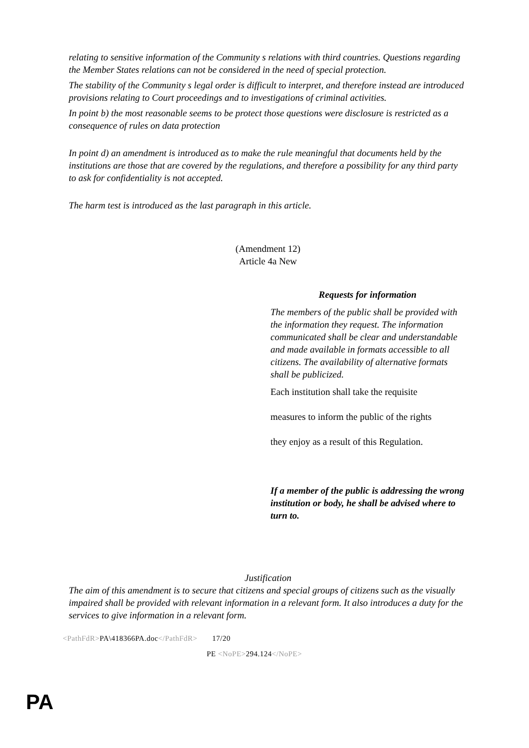relating to sensitive information of the Community s relations with third countries. Questions regarding the Member States relations can not be considered in the need of special protection.
The stability of the Community s legal order is difficult to interpret, and therefore instead are introduced provisions relating to Court proceedings and to investigations of criminal activities.
In point b) the most reasonable seems to be protect those questions were disclosure is restricted as a consequence of rules on data protection
In point d) an amendment is introduced as to make the rule meaningful that documents held by the institutions are those that are covered by the regulations, and therefore a possibility for any third party to ask for confidentiality is not accepted.
The harm test is introduced as the last paragraph in this article.
(Amendment 12)
Article 4a New
Requests for information
The members of the public shall be provided with the information they request. The information communicated shall be clear and understandable and made available in formats accessible to all citizens. The availability of alternative formats shall be publicized.
Each institution shall take the requisite
measures to inform the public of the rights
they enjoy as a result of this Regulation.
If a member of the public is addressing the wrong institution or body, he shall be advised where to turn to.
Justification
The aim of this amendment is to secure that citizens and special groups of citizens such as the visually impaired shall be provided with relevant information in a relevant form. It also introduces a duty for the services to give information in a relevant form.
<PathFdR>PA\418366PA.doc</PathFdR> 17/20
PE <NoPE>294.124</NoPE>
PA